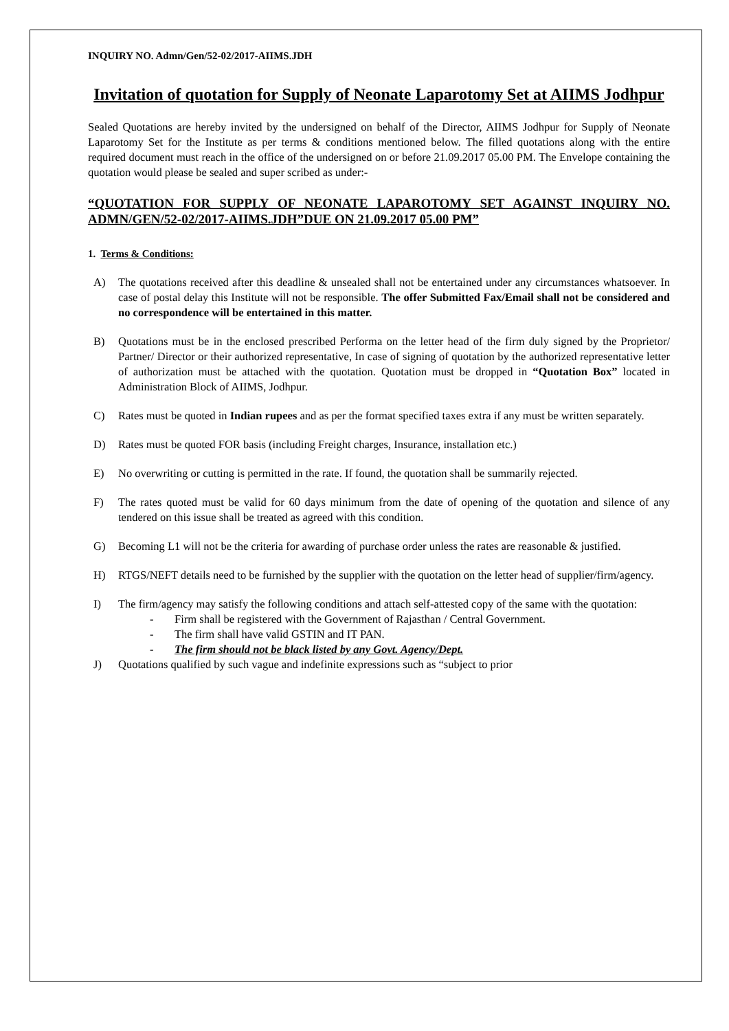INQUIRY NO. Admn/Gen/52-02/2017-AIIMS.JDH
Invitation of quotation for Supply of Neonate Laparotomy Set at AIIMS Jodhpur
Sealed Quotations are hereby invited by the undersigned on behalf of the Director, AIIMS Jodhpur for Supply of Neonate Laparotomy Set for the Institute as per terms & conditions mentioned below. The filled quotations along with the entire required document must reach in the office of the undersigned on or before 21.09.2017 05.00 PM. The Envelope containing the quotation would please be sealed and super scribed as under:-
“QUOTATION FOR SUPPLY OF NEONATE LAPAROTOMY SET AGAINST INQUIRY NO. ADMN/GEN/52-02/2017-AIIMS.JDH”DUE ON 21.09.2017 05.00 PM”
1. Terms & Conditions:
A) The quotations received after this deadline & unsealed shall not be entertained under any circumstances whatsoever. In case of postal delay this Institute will not be responsible. The offer Submitted Fax/Email shall not be considered and no correspondence will be entertained in this matter.
B) Quotations must be in the enclosed prescribed Performa on the letter head of the firm duly signed by the Proprietor/ Partner/ Director or their authorized representative, In case of signing of quotation by the authorized representative letter of authorization must be attached with the quotation. Quotation must be dropped in “Quotation Box” located in Administration Block of AIIMS, Jodhpur.
C) Rates must be quoted in Indian rupees and as per the format specified taxes extra if any must be written separately.
D) Rates must be quoted FOR basis (including Freight charges, Insurance, installation etc.)
E) No overwriting or cutting is permitted in the rate. If found, the quotation shall be summarily rejected.
F) The rates quoted must be valid for 60 days minimum from the date of opening of the quotation and silence of any tendered on this issue shall be treated as agreed with this condition.
G) Becoming L1 will not be the criteria for awarding of purchase order unless the rates are reasonable & justified.
H) RTGS/NEFT details need to be furnished by the supplier with the quotation on the letter head of supplier/firm/agency.
I) The firm/agency may satisfy the following conditions and attach self-attested copy of the same with the quotation:
- Firm shall be registered with the Government of Rajasthan / Central Government.
- The firm shall have valid GSTIN and IT PAN.
- The firm should not be black listed by any Govt. Agency/Dept.
J) Quotations qualified by such vague and indefinite expressions such as “subject to prior